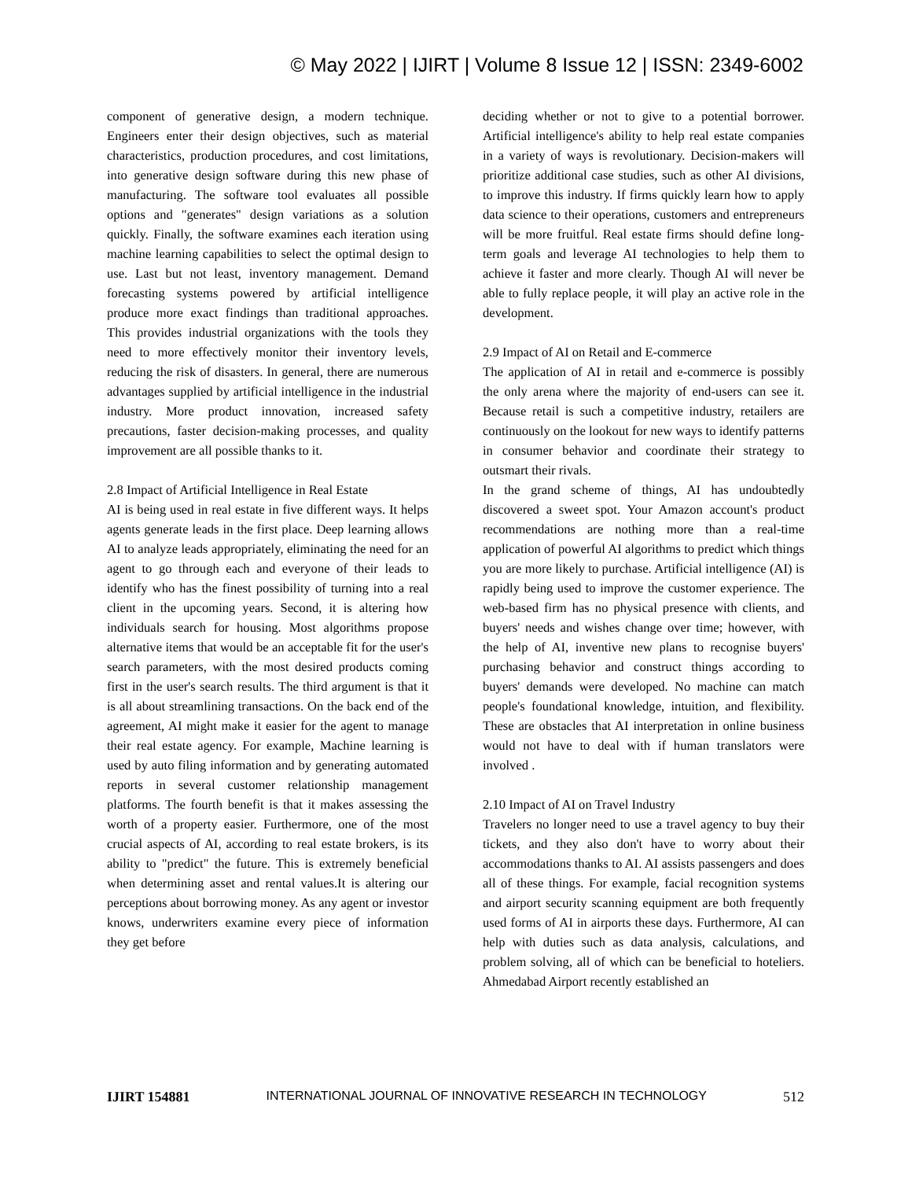© May 2022 | IJIRT | Volume 8 Issue 12 | ISSN: 2349-6002
component of generative design, a modern technique. Engineers enter their design objectives, such as material characteristics, production procedures, and cost limitations, into generative design software during this new phase of manufacturing. The software tool evaluates all possible options and "generates" design variations as a solution quickly. Finally, the software examines each iteration using machine learning capabilities to select the optimal design to use. Last but not least, inventory management. Demand forecasting systems powered by artificial intelligence produce more exact findings than traditional approaches. This provides industrial organizations with the tools they need to more effectively monitor their inventory levels, reducing the risk of disasters. In general, there are numerous advantages supplied by artificial intelligence in the industrial industry. More product innovation, increased safety precautions, faster decision-making processes, and quality improvement are all possible thanks to it.
2.8 Impact of Artificial Intelligence in Real Estate
AI is being used in real estate in five different ways. It helps agents generate leads in the first place. Deep learning allows AI to analyze leads appropriately, eliminating the need for an agent to go through each and everyone of their leads to identify who has the finest possibility of turning into a real client in the upcoming years. Second, it is altering how individuals search for housing. Most algorithms propose alternative items that would be an acceptable fit for the user's search parameters, with the most desired products coming first in the user's search results. The third argument is that it is all about streamlining transactions. On the back end of the agreement, AI might make it easier for the agent to manage their real estate agency. For example, Machine learning is used by auto filing information and by generating automated reports in several customer relationship management platforms. The fourth benefit is that it makes assessing the worth of a property easier. Furthermore, one of the most crucial aspects of AI, according to real estate brokers, is its ability to "predict" the future. This is extremely beneficial when determining asset and rental values.It is altering our perceptions about borrowing money. As any agent or investor knows, underwriters examine every piece of information they get before
deciding whether or not to give to a potential borrower. Artificial intelligence's ability to help real estate companies in a variety of ways is revolutionary. Decision-makers will prioritize additional case studies, such as other AI divisions, to improve this industry. If firms quickly learn how to apply data science to their operations, customers and entrepreneurs will be more fruitful. Real estate firms should define long-term goals and leverage AI technologies to help them to achieve it faster and more clearly. Though AI will never be able to fully replace people, it will play an active role in the development.
2.9 Impact of AI on Retail and E-commerce
The application of AI in retail and e-commerce is possibly the only arena where the majority of end-users can see it. Because retail is such a competitive industry, retailers are continuously on the lookout for new ways to identify patterns in consumer behavior and coordinate their strategy to outsmart their rivals.
In the grand scheme of things, AI has undoubtedly discovered a sweet spot. Your Amazon account's product recommendations are nothing more than a real-time application of powerful AI algorithms to predict which things you are more likely to purchase. Artificial intelligence (AI) is rapidly being used to improve the customer experience. The web-based firm has no physical presence with clients, and buyers' needs and wishes change over time; however, with the help of AI, inventive new plans to recognise buyers' purchasing behavior and construct things according to buyers' demands were developed. No machine can match people's foundational knowledge, intuition, and flexibility. These are obstacles that AI interpretation in online business would not have to deal with if human translators were involved .
2.10 Impact of AI on Travel Industry
Travelers no longer need to use a travel agency to buy their tickets, and they also don't have to worry about their accommodations thanks to AI. AI assists passengers and does all of these things. For example, facial recognition systems and airport security scanning equipment are both frequently used forms of AI in airports these days. Furthermore, AI can help with duties such as data analysis, calculations, and problem solving, all of which can be beneficial to hoteliers. Ahmedabad Airport recently established an
IJIRT 154881 INTERNATIONAL JOURNAL OF INNOVATIVE RESEARCH IN TECHNOLOGY 512